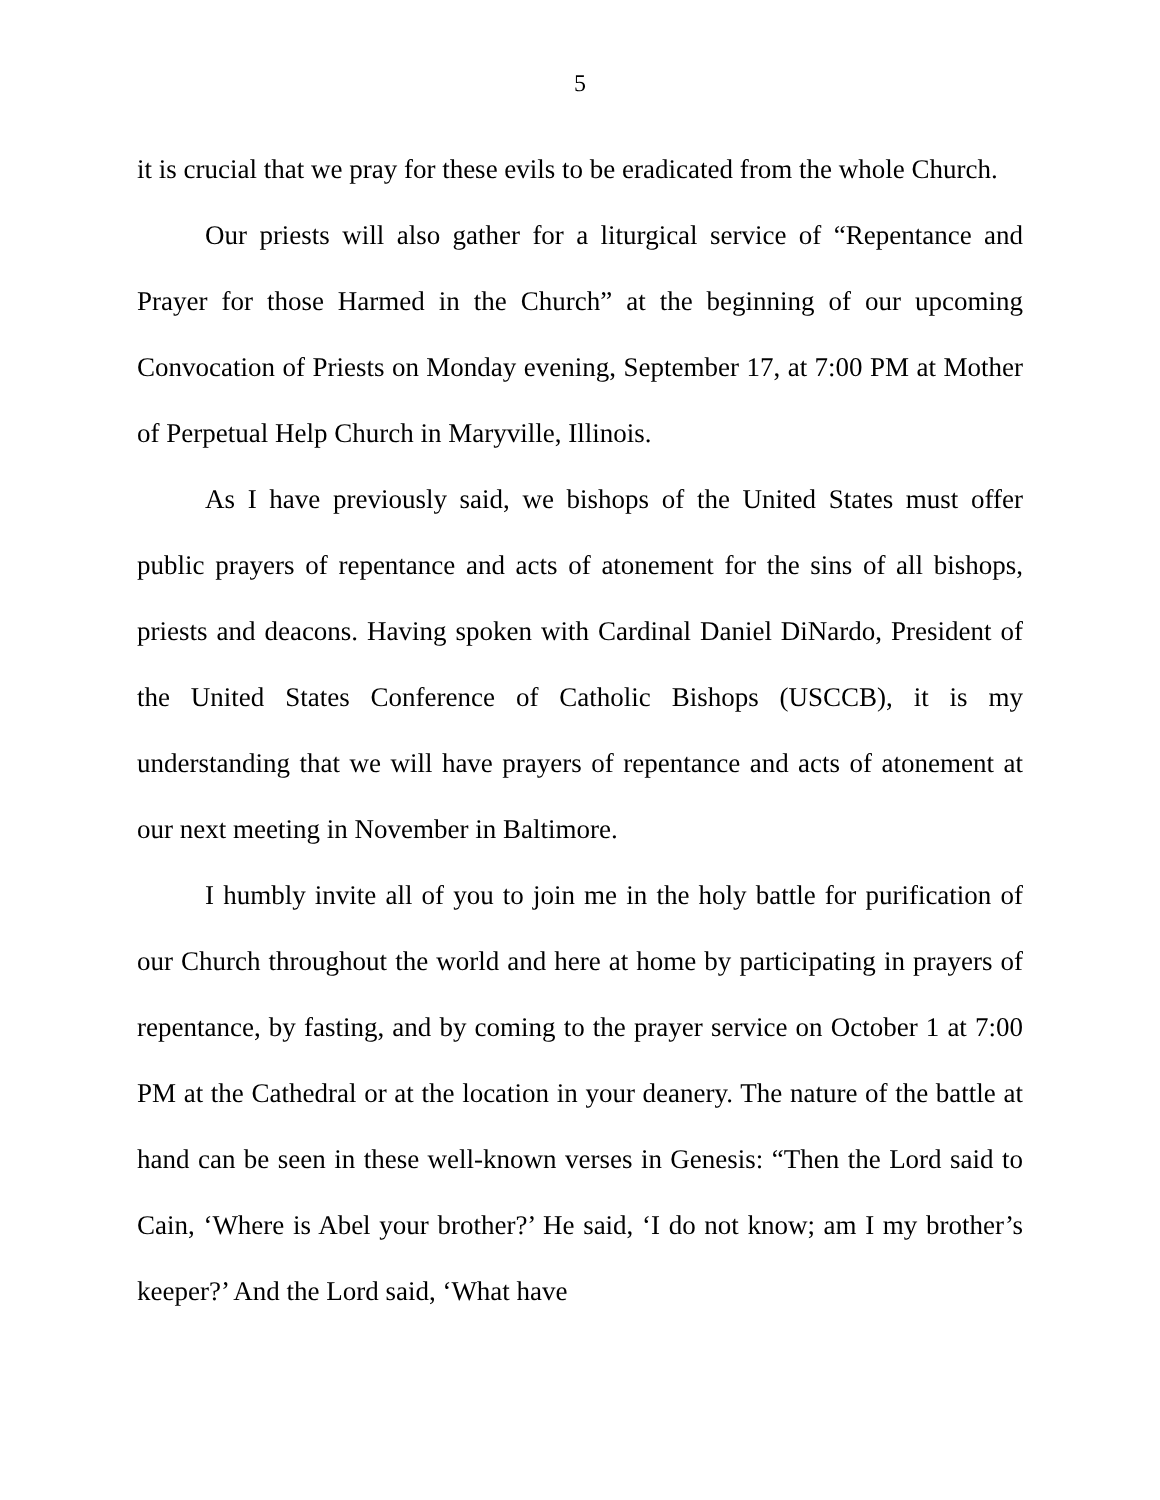5
it is crucial that we pray for these evils to be eradicated from the whole Church.
Our priests will also gather for a liturgical service of “Repentance and Prayer for those Harmed in the Church” at the beginning of our upcoming Convocation of Priests on Monday evening, September 17, at 7:00 PM at Mother of Perpetual Help Church in Maryville, Illinois.
As I have previously said, we bishops of the United States must offer public prayers of repentance and acts of atonement for the sins of all bishops, priests and deacons. Having spoken with Cardinal Daniel DiNardo, President of the United States Conference of Catholic Bishops (USCCB), it is my understanding that we will have prayers of repentance and acts of atonement at our next meeting in November in Baltimore.
I humbly invite all of you to join me in the holy battle for purification of our Church throughout the world and here at home by participating in prayers of repentance, by fasting, and by coming to the prayer service on October 1 at 7:00 PM at the Cathedral or at the location in your deanery. The nature of the battle at hand can be seen in these well-known verses in Genesis: “Then the Lord said to Cain, ‘Where is Abel your brother?’ He said, ‘I do not know; am I my brother’s keeper?’ And the Lord said, ‘What have